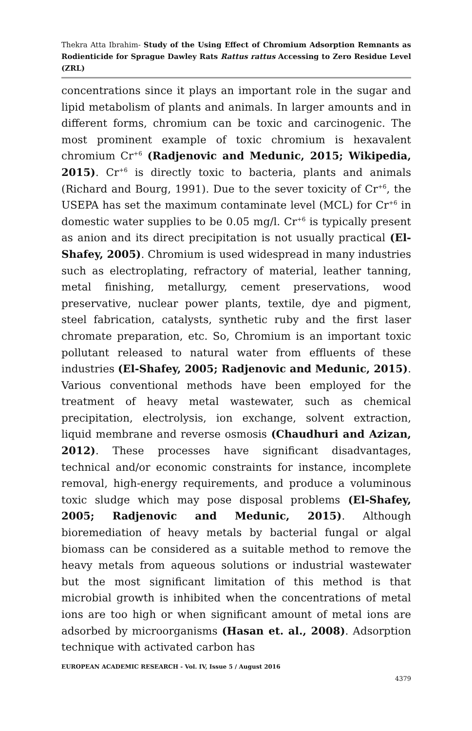Thekra Atta Ibrahim- Study of the Using Effect of Chromium Adsorption Remnants as Rodienticide for Sprague Dawley Rats Rattus rattus Accessing to Zero Residue Level (ZRL)
concentrations since it plays an important role in the sugar and lipid metabolism of plants and animals. In larger amounts and in different forms, chromium can be toxic and carcinogenic. The most prominent example of toxic chromium is hexavalent chromium Cr<sup>+6</sup> (Radjenovic and Medunic, 2015; Wikipedia, 2015). Cr<sup>+6</sup> is directly toxic to bacteria, plants and animals (Richard and Bourg, 1991). Due to the sever toxicity of Cr<sup>+6</sup>, the USEPA has set the maximum contaminate level (MCL) for Cr<sup>+6</sup> in domestic water supplies to be 0.05 mg/l. Cr<sup>+6</sup> is typically present as anion and its direct precipitation is not usually practical (El-Shafey, 2005). Chromium is used widespread in many industries such as electroplating, refractory of material, leather tanning, metal finishing, metallurgy, cement preservations, wood preservative, nuclear power plants, textile, dye and pigment, steel fabrication, catalysts, synthetic ruby and the first laser chromate preparation, etc. So, Chromium is an important toxic pollutant released to natural water from effluents of these industries (El-Shafey, 2005; Radjenovic and Medunic, 2015). Various conventional methods have been employed for the treatment of heavy metal wastewater, such as chemical precipitation, electrolysis, ion exchange, solvent extraction, liquid membrane and reverse osmosis (Chaudhuri and Azizan, 2012). These processes have significant disadvantages, technical and/or economic constraints for instance, incomplete removal, high-energy requirements, and produce a voluminous toxic sludge which may pose disposal problems (El-Shafey, 2005; Radjenovic and Medunic, 2015). Although bioremediation of heavy metals by bacterial fungal or algal biomass can be considered as a suitable method to remove the heavy metals from aqueous solutions or industrial wastewater but the most significant limitation of this method is that microbial growth is inhibited when the concentrations of metal ions are too high or when significant amount of metal ions are adsorbed by microorganisms (Hasan et. al., 2008). Adsorption technique with activated carbon has
EUROPEAN ACADEMIC RESEARCH - Vol. IV, Issue 5 / August 2016
4379